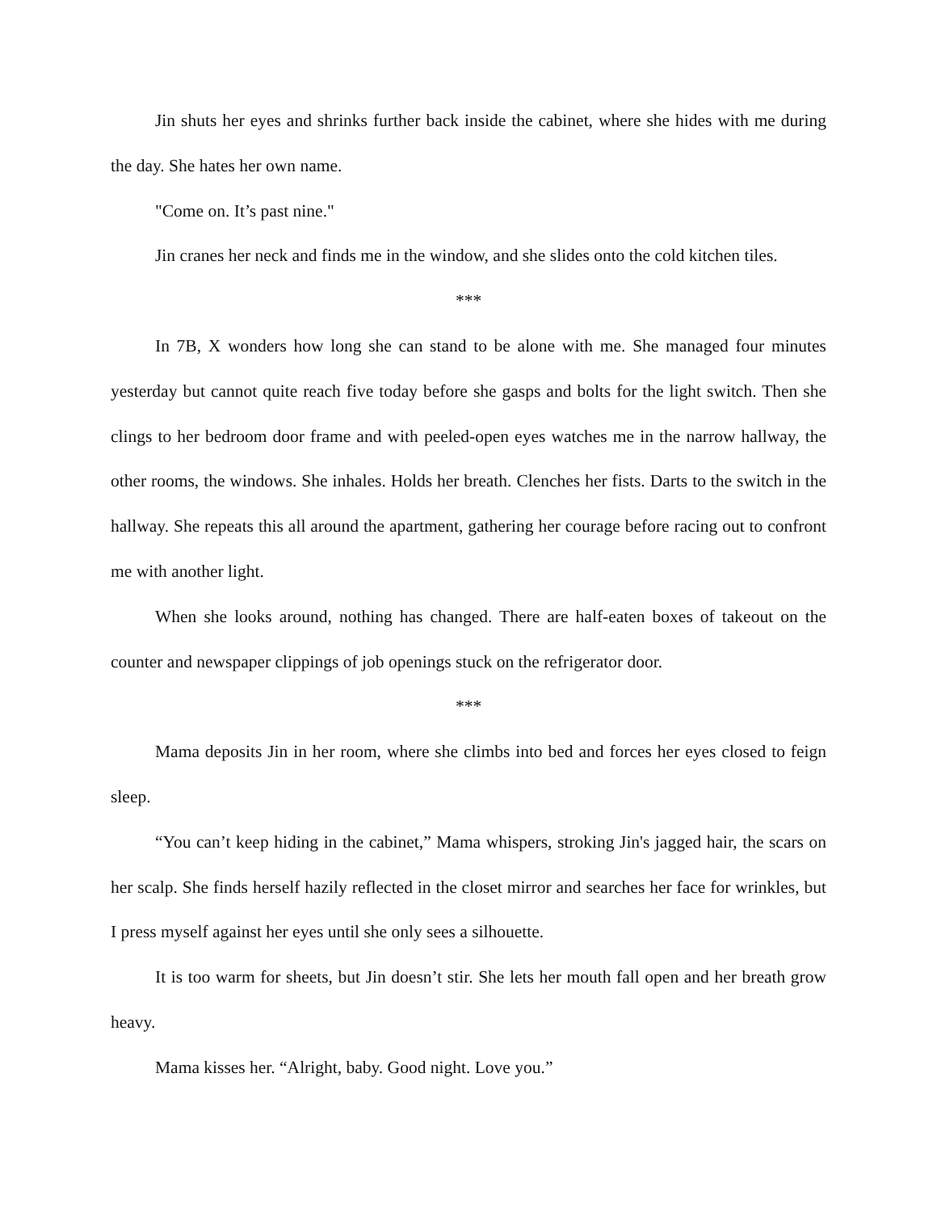Jin shuts her eyes and shrinks further back inside the cabinet, where she hides with me during the day. She hates her own name.
"Come on. It’s past nine."
Jin cranes her neck and finds me in the window, and she slides onto the cold kitchen tiles.
***
In 7B, X wonders how long she can stand to be alone with me. She managed four minutes yesterday but cannot quite reach five today before she gasps and bolts for the light switch. Then she clings to her bedroom door frame and with peeled-open eyes watches me in the narrow hallway, the other rooms, the windows. She inhales. Holds her breath. Clenches her fists. Darts to the switch in the hallway. She repeats this all around the apartment, gathering her courage before racing out to confront me with another light.
When she looks around, nothing has changed. There are half-eaten boxes of takeout on the counter and newspaper clippings of job openings stuck on the refrigerator door.
***
Mama deposits Jin in her room, where she climbs into bed and forces her eyes closed to feign sleep.
“You can’t keep hiding in the cabinet,” Mama whispers, stroking Jin's jagged hair, the scars on her scalp. She finds herself hazily reflected in the closet mirror and searches her face for wrinkles, but I press myself against her eyes until she only sees a silhouette.
It is too warm for sheets, but Jin doesn’t stir. She lets her mouth fall open and her breath grow heavy.
Mama kisses her. “Alright, baby. Good night. Love you.”